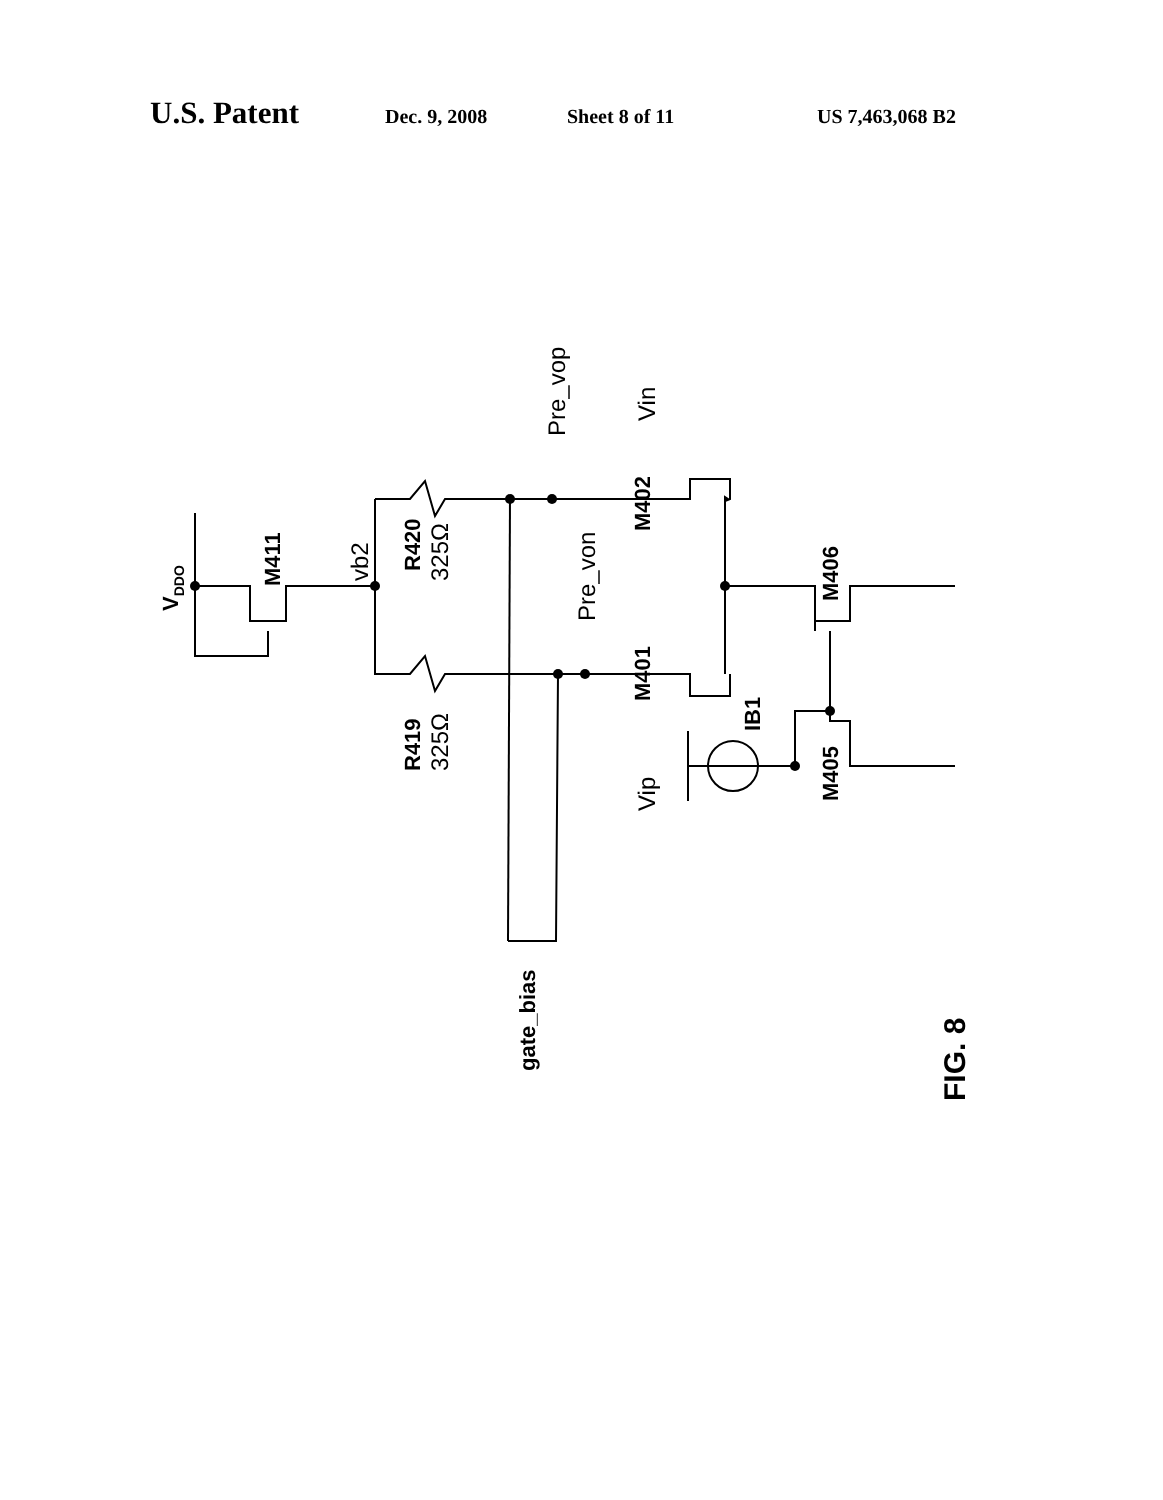U.S. Patent Dec. 9, 2008 Sheet 8 of 11 US 7,463,068 B2
VDDO
M411
R420
R419
M402
M401
IB1
M406
M405
gate_bias
FIG. 8
vb2
325Ω
325Ω
Pre_vop
Pre_von
Vin
Vip